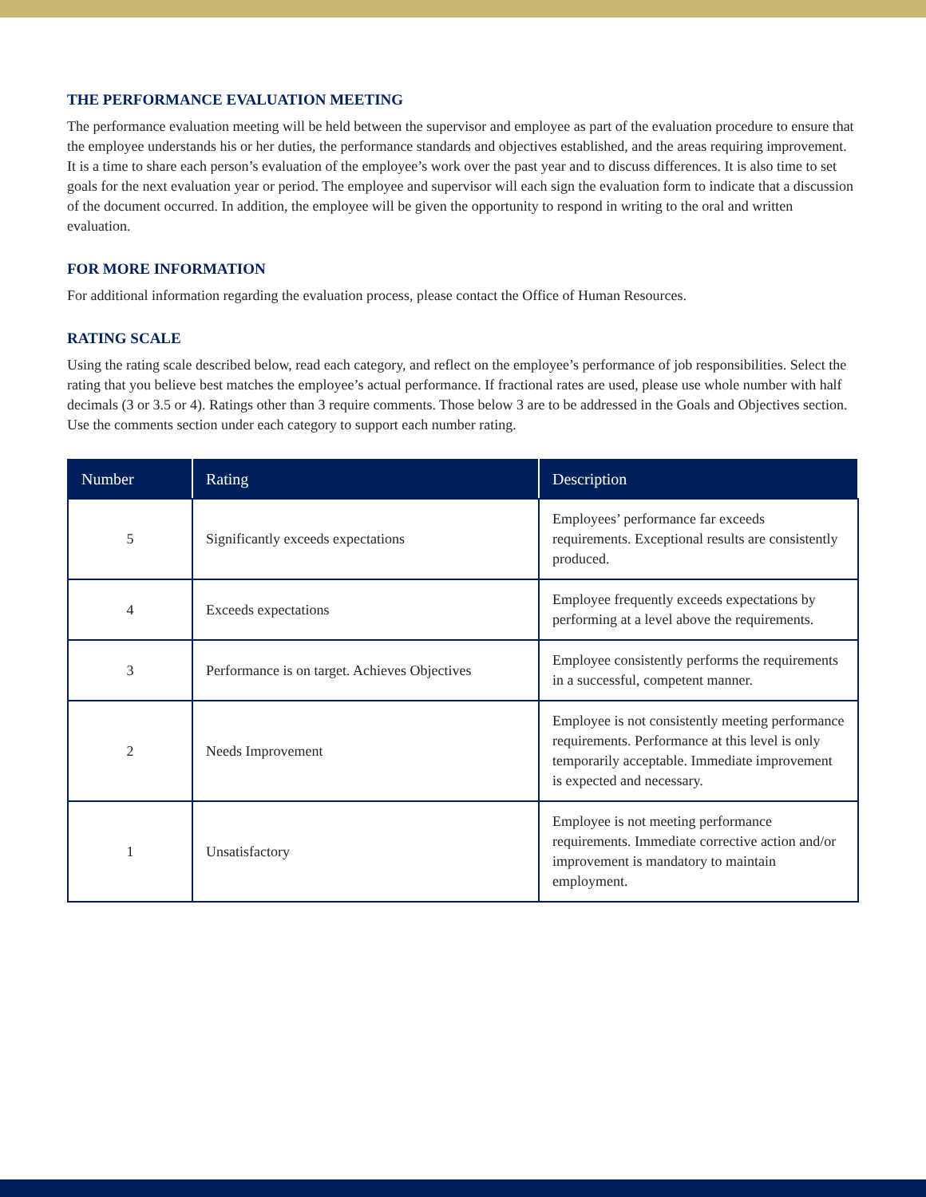THE PERFORMANCE EVALUATION MEETING
The performance evaluation meeting will be held between the supervisor and employee as part of the evaluation procedure to ensure that the employee understands his or her duties, the performance standards and objectives established, and the areas requiring improvement. It is a time to share each person’s evaluation of the employee’s work over the past year and to discuss differences. It is also time to set goals for the next evaluation year or period. The employee and supervisor will each sign the evaluation form to indicate that a discussion of the document occurred. In addition, the employee will be given the opportunity to respond in writing to the oral and written evaluation.
FOR MORE INFORMATION
For additional information regarding the evaluation process, please contact the Office of Human Resources.
RATING SCALE
Using the rating scale described below, read each category, and reflect on the employee’s performance of job responsibilities. Select the rating that you believe best matches the employee’s actual performance. If fractional rates are used, please use whole number with half decimals (3 or 3.5 or 4). Ratings other than 3 require comments. Those below 3 are to be addressed in the Goals and Objectives section. Use the comments section under each category to support each number rating.
| Number | Rating | Description |
| --- | --- | --- |
| 5 | Significantly exceeds expectations | Employees’ performance far exceeds requirements. Exceptional results are consistently produced. |
| 4 | Exceeds expectations | Employee frequently exceeds expectations by performing at a level above the requirements. |
| 3 | Performance is on target. Achieves Objectives | Employee consistently performs the requirements in a successful, competent manner. |
| 2 | Needs Improvement | Employee is not consistently meeting performance requirements. Performance at this level is only temporarily acceptable. Immediate improvement is expected and necessary. |
| 1 | Unsatisfactory | Employee is not meeting performance requirements. Immediate corrective action and/or improvement is mandatory to maintain employment. |